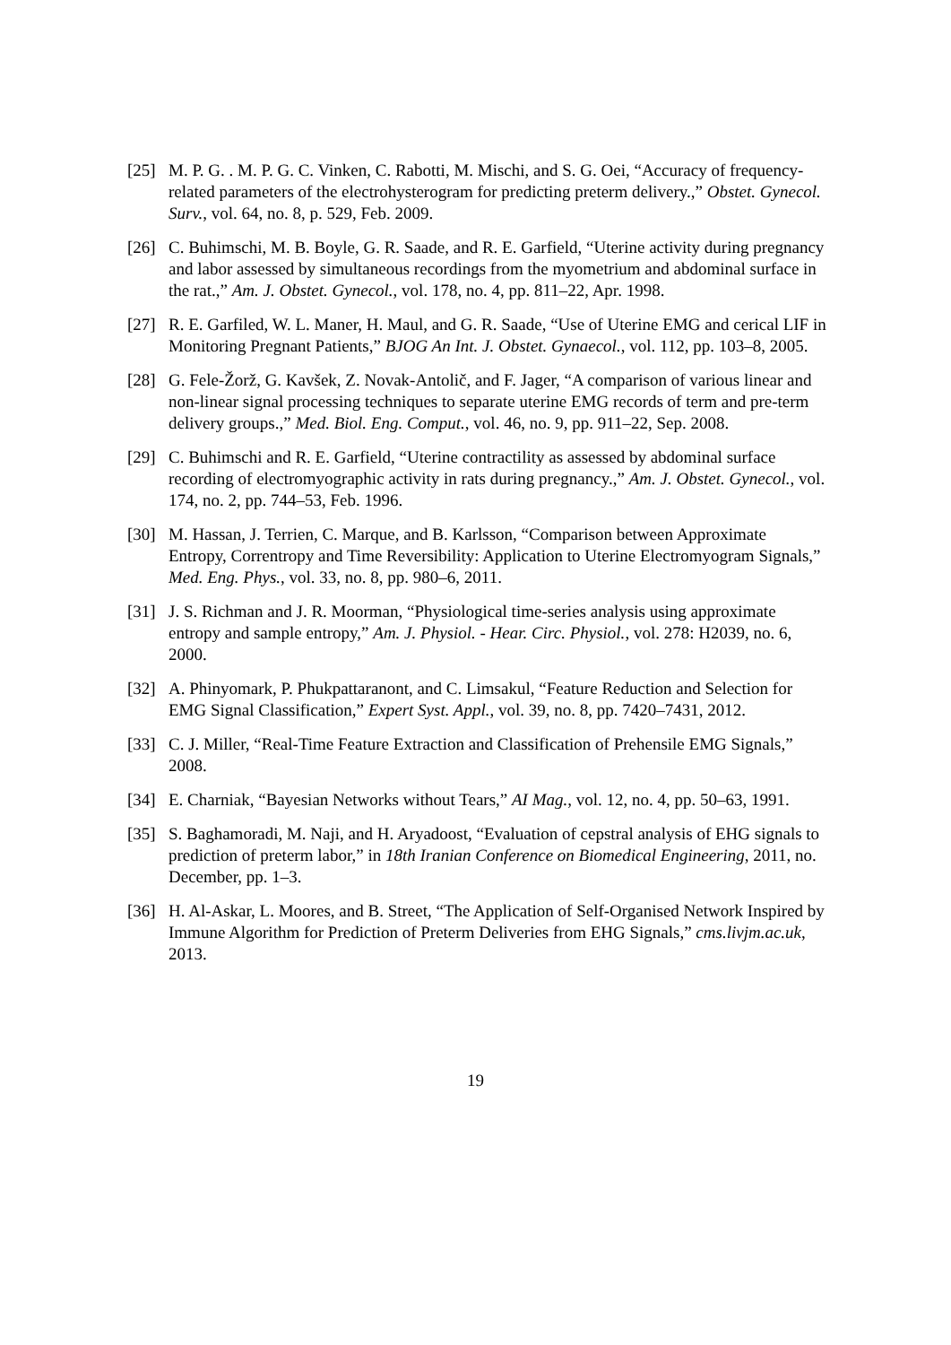[25] M. P. G. . M. P. G. C. Vinken, C. Rabotti, M. Mischi, and S. G. Oei, “Accuracy of frequency-related parameters of the electrohysterogram for predicting preterm delivery.,” Obstet. Gynecol. Surv., vol. 64, no. 8, p. 529, Feb. 2009.
[26] C. Buhimschi, M. B. Boyle, G. R. Saade, and R. E. Garfield, “Uterine activity during pregnancy and labor assessed by simultaneous recordings from the myometrium and abdominal surface in the rat.,” Am. J. Obstet. Gynecol., vol. 178, no. 4, pp. 811–22, Apr. 1998.
[27] R. E. Garfiled, W. L. Maner, H. Maul, and G. R. Saade, “Use of Uterine EMG and cerical LIF in Monitoring Pregnant Patients,” BJOG An Int. J. Obstet. Gynaecol., vol. 112, pp. 103–8, 2005.
[28] G. Fele-Žorž, G. Kavšek, Z. Novak-Antolič, and F. Jager, “A comparison of various linear and non-linear signal processing techniques to separate uterine EMG records of term and pre-term delivery groups.,” Med. Biol. Eng. Comput., vol. 46, no. 9, pp. 911–22, Sep. 2008.
[29] C. Buhimschi and R. E. Garfield, “Uterine contractility as assessed by abdominal surface recording of electromyographic activity in rats during pregnancy.,” Am. J. Obstet. Gynecol., vol. 174, no. 2, pp. 744–53, Feb. 1996.
[30] M. Hassan, J. Terrien, C. Marque, and B. Karlsson, “Comparison between Approximate Entropy, Correntropy and Time Reversibility: Application to Uterine Electromyogram Signals,” Med. Eng. Phys., vol. 33, no. 8, pp. 980–6, 2011.
[31] J. S. Richman and J. R. Moorman, “Physiological time-series analysis using approximate entropy and sample entropy,” Am. J. Physiol. - Hear. Circ. Physiol., vol. 278: H2039, no. 6, 2000.
[32] A. Phinyomark, P. Phukpattaranont, and C. Limsakul, “Feature Reduction and Selection for EMG Signal Classification,” Expert Syst. Appl., vol. 39, no. 8, pp. 7420–7431, 2012.
[33] C. J. Miller, “Real-Time Feature Extraction and Classification of Prehensile EMG Signals,” 2008.
[34] E. Charniak, “Bayesian Networks without Tears,” AI Mag., vol. 12, no. 4, pp. 50–63, 1991.
[35] S. Baghamoradi, M. Naji, and H. Aryadoost, “Evaluation of cepstral analysis of EHG signals to prediction of preterm labor,” in 18th Iranian Conference on Biomedical Engineering, 2011, no. December, pp. 1–3.
[36] H. Al-Askar, L. Moores, and B. Street, “The Application of Self-Organised Network Inspired by Immune Algorithm for Prediction of Preterm Deliveries from EHG Signals,” cms.livjm.ac.uk, 2013.
19